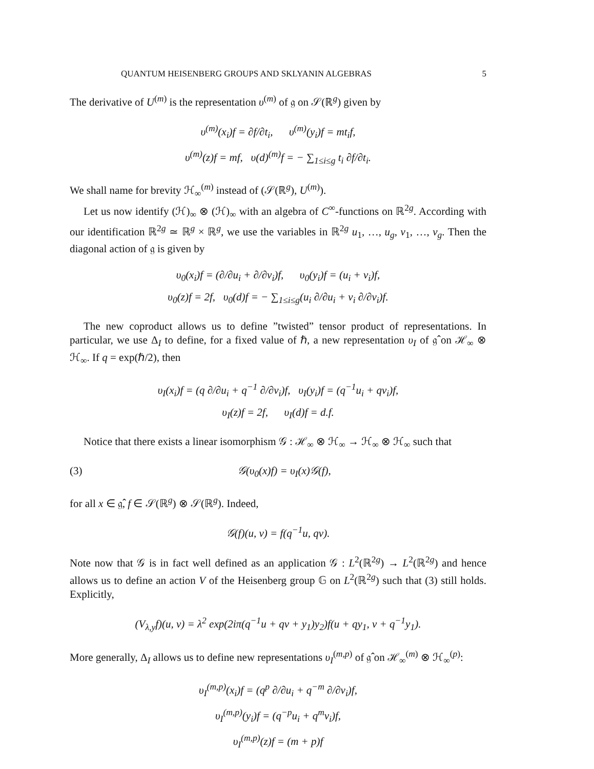QUANTUM HEISENBERG GROUPS AND SKLYANIN ALGEBRAS 5
The derivative of U<sup>(m)</sup> is the representation υ<sup>(m)</sup> of 𝔤 on 𝒮(ℝ<sup>g</sup>) given by
υ<sup>(m)</sup>(x<sub>i</sub>)f = ∂f/∂t<sub>i</sub>, υ<sup>(m)</sup>(y<sub>i</sub>)f = mt<sub>i</sub>f,
υ<sup>(m)</sup>(z)f = mf, υ(d)<sup>(m)</sup>f = − ∑<sub>1≤i≤g</sub> t<sub>i</sub> ∂f/∂t<sub>i</sub>.
We shall name for brevity ℋ<sub>∞</sub><sup>(m)</sup> instead of (𝒮(ℝ<sup>g</sup>), U<sup>(m)</sup>).
Let us now identify (ℋ)<sub>∞</sub> ⊗ (ℋ)<sub>∞</sub> with an algebra of C<sup>∞</sup>-functions on ℝ<sup>2g</sup>. According with our identification ℝ<sup>2g</sup> ≃ ℝ<sup>g</sup> × ℝ<sup>g</sup>, we use the variables in ℝ<sup>2g</sup> u<sub>1</sub>, …, u<sub>g</sub>, v<sub>1</sub>, …, v<sub>g</sub>. Then the diagonal action of 𝔤 is given by
υ<sub>0</sub>(x<sub>i</sub>)f = (∂/∂u<sub>i</sub> + ∂/∂v<sub>i</sub>)f, υ<sub>0</sub>(y<sub>i</sub>)f = (u<sub>i</sub> + v<sub>i</sub>)f,
υ<sub>0</sub>(z)f = 2f, υ<sub>0</sub>(d)f = − ∑<sub>1≤i≤g</sub>(u<sub>i</sub> ∂/∂u<sub>i</sub> + v<sub>i</sub> ∂/∂v<sub>i</sub>)f.
The new coproduct allows us to define ”twisted” tensor product of representations. In particular, we use Δ<sub>I</sub> to define, for a fixed value of ℏ, a new representation υ<sub>I</sub> of 𝔤̂ on ℋ<sub>∞</sub> ⊗ ℋ<sub>∞</sub>. If q = exp(ℏ/2), then
υ<sub>I</sub>(x<sub>i</sub>)f = (q ∂/∂u<sub>i</sub> + q<sup>−1</sup> ∂/∂v<sub>i</sub>)f, υ<sub>I</sub>(y<sub>i</sub>)f = (q<sup>−1</sup>u<sub>i</sub> + qv<sub>i</sub>)f,
υ<sub>I</sub>(z)f = 2f, υ<sub>I</sub>(d)f = d.f.
Notice that there exists a linear isomorphism 𝒢 : ℋ<sub>∞</sub> ⊗ ℋ<sub>∞</sub> → ℋ<sub>∞</sub> ⊗ ℋ<sub>∞</sub> such that
(3) 𝒢(υ<sub>0</sub>(x)f) = υ<sub>I</sub>(x)𝒢(f),
for all x ∈ 𝔤̂, f ∈ 𝒮(ℝ<sup>g</sup>) ⊗ 𝒮(ℝ<sup>g</sup>). Indeed,
𝒢(f)(u, v) = f(q<sup>−1</sup>u, qv).
Note now that 𝒢 is in fact well defined as an application 𝒢 : L<sup>2</sup>(ℝ<sup>2g</sup>) → L<sup>2</sup>(ℝ<sup>2g</sup>) and hence allows us to define an action V of the Heisenberg group 𝔾 on L<sup>2</sup>(ℝ<sup>2g</sup>) such that (3) still holds. Explicitly,
(V<sub>λ,y</sub>f)(u, v) = λ<sup>2</sup> exp(2iπ(q<sup>−1</sup>u + qv + y<sub>1</sub>)y<sub>2</sub>)f(u + qy<sub>1</sub>, v + q<sup>−1</sup>y<sub>1</sub>).
More generally, Δ<sub>I</sub> allows us to define new representations υ<sub>I</sub><sup>(m,p)</sup> of 𝔤̂ on ℋ<sub>∞</sub><sup>(m)</sup> ⊗ ℋ<sub>∞</sub><sup>(p)</sup>:
υ<sub>I</sub><sup>(m,p)</sup>(x<sub>i</sub>)f = (q<sup>p</sup> ∂/∂u<sub>i</sub> + q<sup>−m</sup> ∂/∂v<sub>i</sub>)f,
υ<sub>I</sub><sup>(m,p)</sup>(y<sub>i</sub>)f = (q<sup>−p</sup>u<sub>i</sub> + q<sup>m</sup>v<sub>i</sub>)f,
υ<sub>I</sub><sup>(m,p)</sup>(z)f = (m + p)f